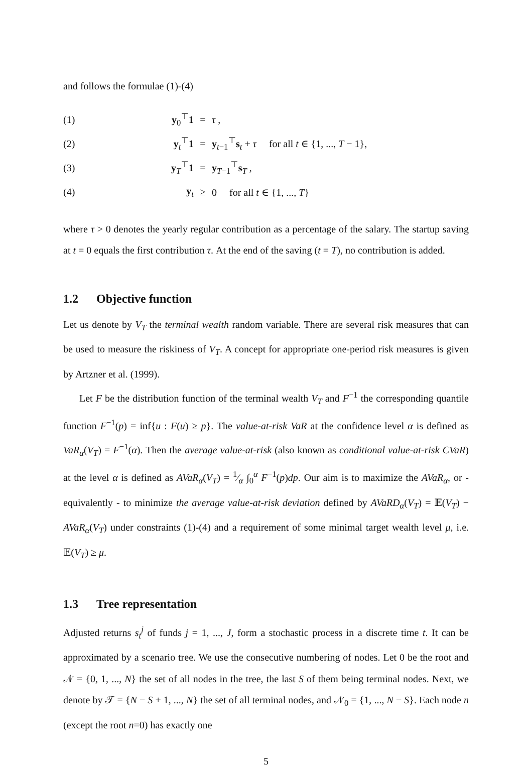and follows the formulae (1)-(4)
| (1) | y<sub>0</sub><sup>⊤</sup> 1 | = | τ , |
| (2) | y<sub>t</sub><sup>⊤</sup> 1 | = | y<sub>t−1</sub><sup>⊤</sup> s<sub>t</sub> + τ for all t ∈ {1, ..., T − 1}, |
| (3) | y<sub>T</sub><sup>⊤</sup> 1 | = | y<sub>T−1</sub><sup>⊤</sup> s<sub>T</sub> , |
| (4) | y<sub>t</sub> | ≥ | 0 for all t ∈ {1, ..., T } |
where τ > 0 denotes the yearly regular contribution as a percentage of the salary. The startup saving at t = 0 equals the first contribution τ. At the end of the saving (t = T), no contribution is added.
1.2 Objective function
Let us denote by V<sub>T</sub> the terminal wealth random variable. There are several risk measures that can be used to measure the riskiness of V<sub>T</sub>. A concept for appropriate one-period risk measures is given by Artzner et al. (1999).
Let F be the distribution function of the terminal wealth V<sub>T</sub> and F<sup>−1</sup> the corresponding quantile function F<sup>−1</sup>(p) = inf{u : F(u) ≥ p}. The value-at-risk VaR at the confidence level α is defined as VaR<sub>α</sub>(V<sub>T</sub>) = F<sup>−1</sup>(α). Then the average value-at-risk (also known as conditional value-at-risk CVaR) at the level α is defined as AVaR<sub>α</sub>(V<sub>T</sub>) = 1⁄α ∫<sub>0</sub><sup>α</sup> F<sup>−1</sup>(p)dp. Our aim is to maximize the AVaR<sub>α</sub>, or - equivalently - to minimize the average value-at-risk deviation defined by AVaRD<sub>α</sub>(V<sub>T</sub>) = 𝔼(V<sub>T</sub>) − AVaR<sub>α</sub>(V<sub>T</sub>) under constraints (1)-(4) and a requirement of some minimal target wealth level μ, i.e. 𝔼(V<sub>T</sub>) ≥ μ.
1.3 Tree representation
Adjusted returns s<sub>t</sub><sup>j</sup> of funds j = 1, ..., J, form a stochastic process in a discrete time t. It can be approximated by a scenario tree. We use the consecutive numbering of nodes. Let 0 be the root and 𝒩 = {0, 1, ..., N} the set of all nodes in the tree, the last S of them being terminal nodes. Next, we denote by 𝒯 = {N − S + 1, ..., N} the set of all terminal nodes, and 𝒩<sub>0</sub> = {1, ..., N − S}. Each node n (except the root n=0) has exactly one
5